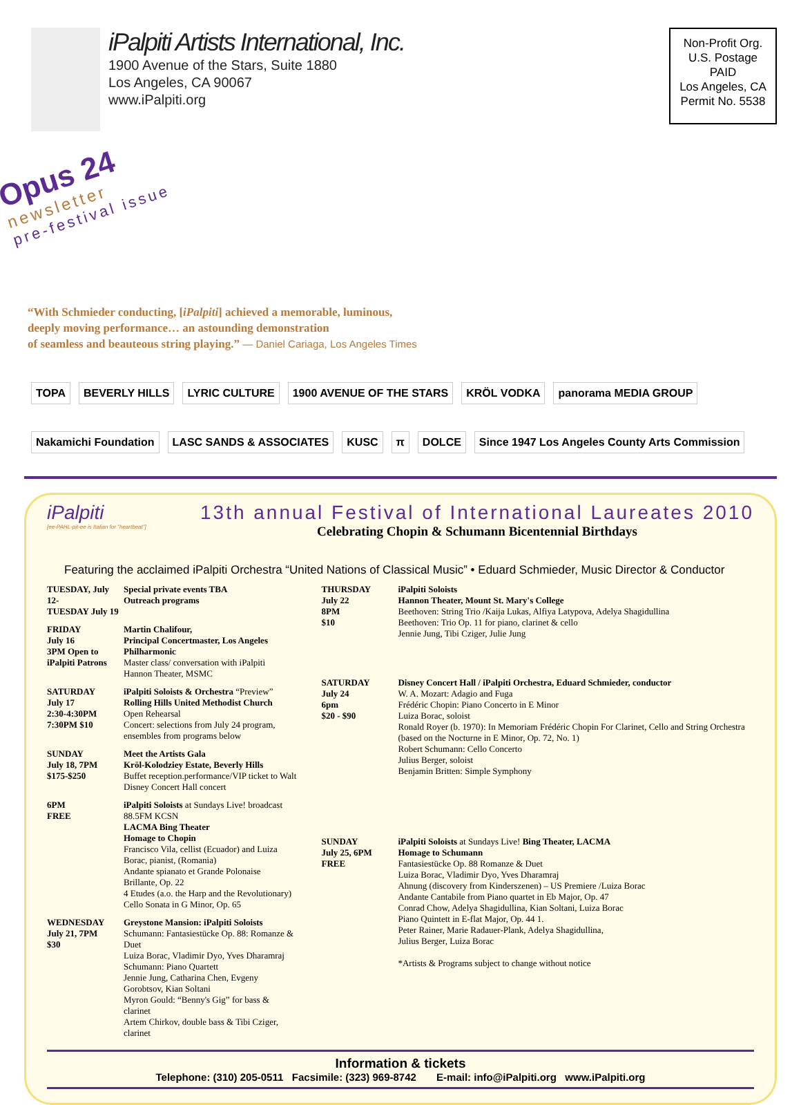iPalpiti Artists International, Inc.
1900 Avenue of the Stars, Suite 1880
Los Angeles, CA 90067
www.iPalpiti.org
Non-Profit Org.
U.S. Postage
PAID
Los Angeles, CA
Permit No. 5538
Opus 24
newsletter
pre-festival issue
“With Schmieder conducting, [iPalpiti] achieved a memorable, luminous,
deeply moving performance… an astounding demonstration
of seamless and beauteous string playing.” — Daniel Cariaga, Los Angeles Times
TOPA BEVERLY HILLS LYRIC CULTURE 1900 AVENUE OF THE STARS KRÖL VODKA panorama MEDIA GROUP Nakamichi Foundation LASC SANDS & ASSOCIATES KUSC π DOLCE Since 1947 Los Angeles County Arts Commission
iPalpiti
[ee-PAHL-pit-ee is Italian for "heartbeat"]
13th annual Festival of International Laureates 2010
Celebrating Chopin & Schumann Bicentennial Birthdays
Featuring the acclaimed iPalpiti Orchestra “United Nations of Classical Music” • Eduard Schmieder, Music Director & Conductor
| TUESDAY, July 12- TUESDAY July 19 | Special private events TBA Outreach programs |
| FRIDAY July 16 3PM Open to iPalpiti Patrons | Martin Chalifour, Principal Concertmaster, Los Angeles Philharmonic Master class/ conversation with iPalpiti Hannon Theater, MSMC |
| SATURDAY July 17 2:30-4:30PM 7:30PM $10 | iPalpiti Soloists & Orchestra “Preview” Rolling Hills United Methodist Church Open Rehearsal Concert: selections from July 24 program, ensembles from programs below |
| SUNDAY July 18, 7PM $175-$250 | Meet the Artists Gala Kröl-Kolodziey Estate, Beverly Hills Buffet reception.performance/VIP ticket to Walt Disney Concert Hall concert |
| 6PM FREE | iPalpiti Soloists at Sundays Live! broadcast 88.5FM KCSN LACMA Bing Theater Homage to Chopin Francisco Vila, cellist (Ecuador) and Luiza Borac, pianist, (Romania) Andante spianato et Grande Polonaise Brillante, Op. 22 4 Etudes (a.o. the Harp and the Revolutionary) Cello Sonata in G Minor, Op. 65 |
| WEDNESDAY July 21, 7PM $30 | Greystone Mansion: iPalpiti Soloists Schumann: Fantasiestücke Op. 88: Romanze & Duet Luiza Borac, Vladimir Dyo, Yves Dharamraj Schumann: Piano Quartett Jennie Jung, Catharina Chen, Evgeny Gorobtsov, Kian Soltani Myron Gould: “Benny's Gig” for bass & clarinet Artem Chirkov, double bass & Tibi Cziger, clarinet |
| THURSDAY July 22 8PM $10 | iPalpiti Soloists Hannon Theater, Mount St. Mary's College Beethoven: String Trio /Kaija Lukas, Alfiya Latypova, Adelya Shagidullina Beethoven: Trio Op. 11 for piano, clarinet & cello Jennie Jung, Tibi Cziger, Julie Jung |
| SATURDAY July 24 6pm $20 - $90 | Disney Concert Hall / iPalpiti Orchestra, Eduard Schmieder, conductor W. A. Mozart: Adagio and Fuga Frédéric Chopin: Piano Concerto in E Minor Luiza Borac, soloist Ronald Royer (b. 1970): In Memoriam Frédéric Chopin For Clarinet, Cello and String Orchestra (based on the Nocturne in E Minor, Op. 72, No. 1) Robert Schumann: Cello Concerto Julius Berger, soloist Benjamin Britten: Simple Symphony |
| SUNDAY July 25, 6PM FREE | iPalpiti Soloists at Sundays Live! Bing Theater, LACMA Homage to Schumann Fantasiestücke Op. 88 Romanze & Duet Luiza Borac, Vladimir Dyo, Yves Dharamraj Ahnung (discovery from Kinderszenen) – US Premiere /Luiza Borac Andante Cantabile from Piano quartet in Eb Major, Op. 47 Conrad Chow, Adelya Shagidullina, Kian Soltani, Luiza Borac Piano Quintett in E-flat Major, Op. 44 1. Peter Rainer, Marie Radauer-Plank, Adelya Shagidullina, Julius Berger, Luiza Borac *Artists & Programs subject to change without notice |
Information & tickets
Telephone: (310) 205-0511 Facsimile: (323) 969-8742 E-mail: info@iPalpiti.org www.iPalpiti.org